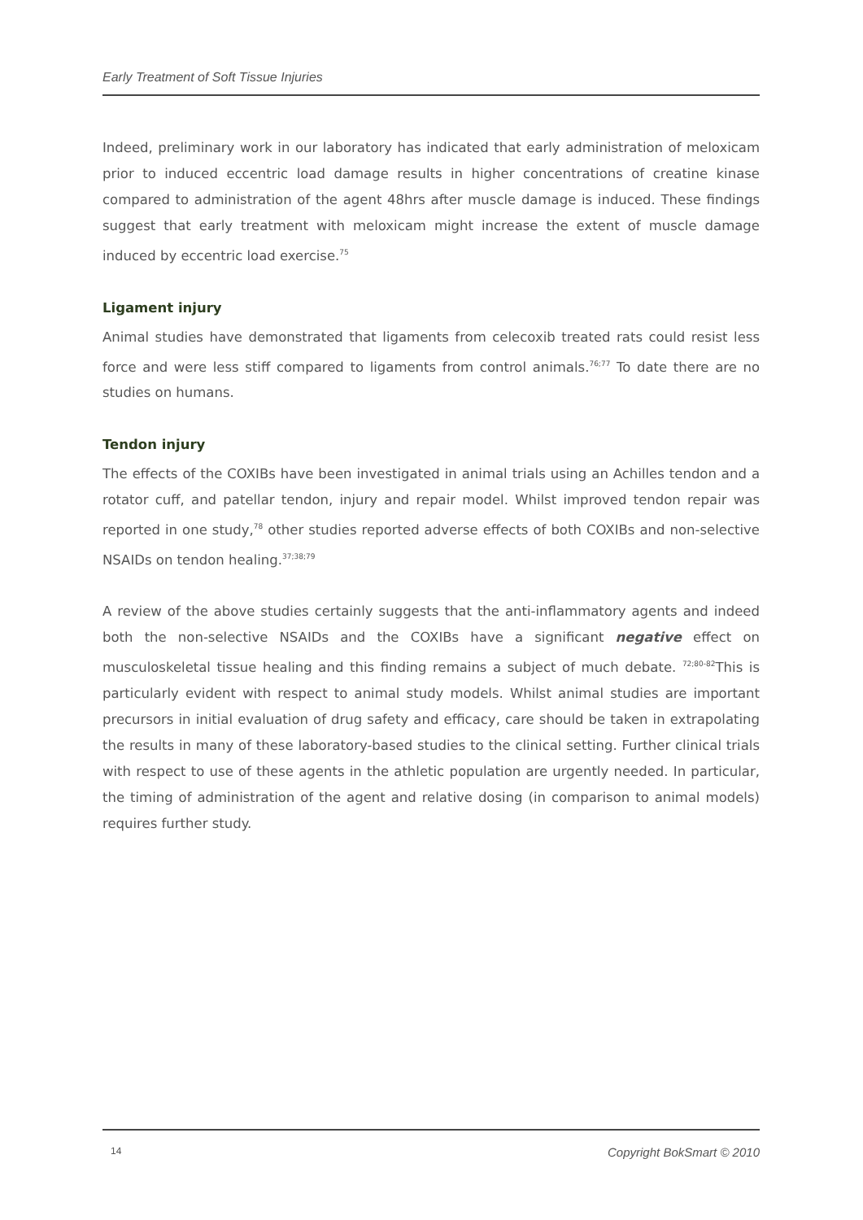Early Treatment of Soft Tissue Injuries
Indeed, preliminary work in our laboratory has indicated that early administration of meloxicam prior to induced eccentric load damage results in higher concentrations of creatine kinase compared to administration of the agent 48hrs after muscle damage is induced. These findings suggest that early treatment with meloxicam might increase the extent of muscle damage induced by eccentric load exercise.<sup>75</sup>
Ligament injury
Animal studies have demonstrated that ligaments from celecoxib treated rats could resist less force and were less stiff compared to ligaments from control animals.<sup>76;77</sup> To date there are no studies on humans.
Tendon injury
The effects of the COXIBs have been investigated in animal trials using an Achilles tendon and a rotator cuff, and patellar tendon, injury and repair model. Whilst improved tendon repair was reported in one study,<sup>78</sup> other studies reported adverse effects of both COXIBs and non-selective NSAIDs on tendon healing.<sup>37;38;79</sup>
A review of the above studies certainly suggests that the anti-inflammatory agents and indeed both the non-selective NSAIDs and the COXIBs have a significant negative effect on musculoskeletal tissue healing and this finding remains a subject of much debate. <sup>72;80-82</sup>This is particularly evident with respect to animal study models. Whilst animal studies are important precursors in initial evaluation of drug safety and efficacy, care should be taken in extrapolating the results in many of these laboratory-based studies to the clinical setting. Further clinical trials with respect to use of these agents in the athletic population are urgently needed. In particular, the timing of administration of the agent and relative dosing (in comparison to animal models) requires further study.
14 Copyright BokSmart © 2010